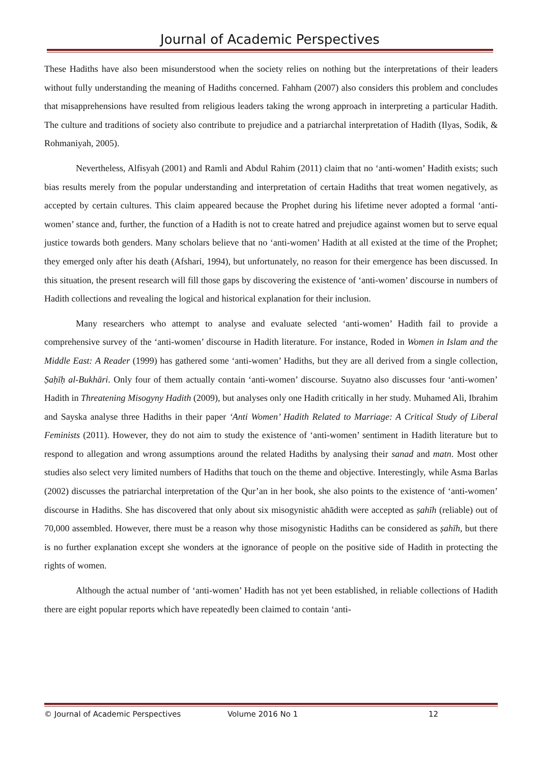Journal of Academic Perspectives
These Hadiths have also been misunderstood when the society relies on nothing but the interpretations of their leaders without fully understanding the meaning of Hadiths concerned. Fahham (2007) also considers this problem and concludes that misapprehensions have resulted from religious leaders taking the wrong approach in interpreting a particular Hadith. The culture and traditions of society also contribute to prejudice and a patriarchal interpretation of Hadith (Ilyas, Sodik, & Rohmaniyah, 2005).
Nevertheless, Alfisyah (2001) and Ramli and Abdul Rahim (2011) claim that no ‘anti-women’ Hadith exists; such bias results merely from the popular understanding and interpretation of certain Hadiths that treat women negatively, as accepted by certain cultures. This claim appeared because the Prophet during his lifetime never adopted a formal ‘anti-women’ stance and, further, the function of a Hadith is not to create hatred and prejudice against women but to serve equal justice towards both genders. Many scholars believe that no ‘anti-women’ Hadith at all existed at the time of the Prophet; they emerged only after his death (Afshari, 1994), but unfortunately, no reason for their emergence has been discussed. In this situation, the present research will fill those gaps by discovering the existence of ‘anti-women’ discourse in numbers of Hadith collections and revealing the logical and historical explanation for their inclusion.
Many researchers who attempt to analyse and evaluate selected ‘anti-women’ Hadith fail to provide a comprehensive survey of the ‘anti-women’ discourse in Hadith literature. For instance, Roded in Women in Islam and the Middle East: A Reader (1999) has gathered some ‘anti-women’ Hadiths, but they are all derived from a single collection, Ṣaḥīḥ al-Bukhāri. Only four of them actually contain ‘anti-women’ discourse. Suyatno also discusses four ‘anti-women’ Hadith in Threatening Misogyny Hadith (2009), but analyses only one Hadith critically in her study. Muhamed Ali, Ibrahim and Sayska analyse three Hadiths in their paper ‘Anti Women’ Hadith Related to Marriage: A Critical Study of Liberal Feminists (2011). However, they do not aim to study the existence of ‘anti-women’ sentiment in Hadith literature but to respond to allegation and wrong assumptions around the related Hadiths by analysing their sanad and matn. Most other studies also select very limited numbers of Hadiths that touch on the theme and objective. Interestingly, while Asma Barlas (2002) discusses the patriarchal interpretation of the Qur’an in her book, she also points to the existence of ‘anti-women’ discourse in Hadiths. She has discovered that only about six misogynistic ahādith were accepted as ṣahīh (reliable) out of 70,000 assembled. However, there must be a reason why those misogynistic Hadiths can be considered as ṣahīh, but there is no further explanation except she wonders at the ignorance of people on the positive side of Hadith in protecting the rights of women.
Although the actual number of ‘anti-women’ Hadith has not yet been established, in reliable collections of Hadith there are eight popular reports which have repeatedly been claimed to contain ‘anti-
© Journal of Academic Perspectives Volume 2016 No 1 12